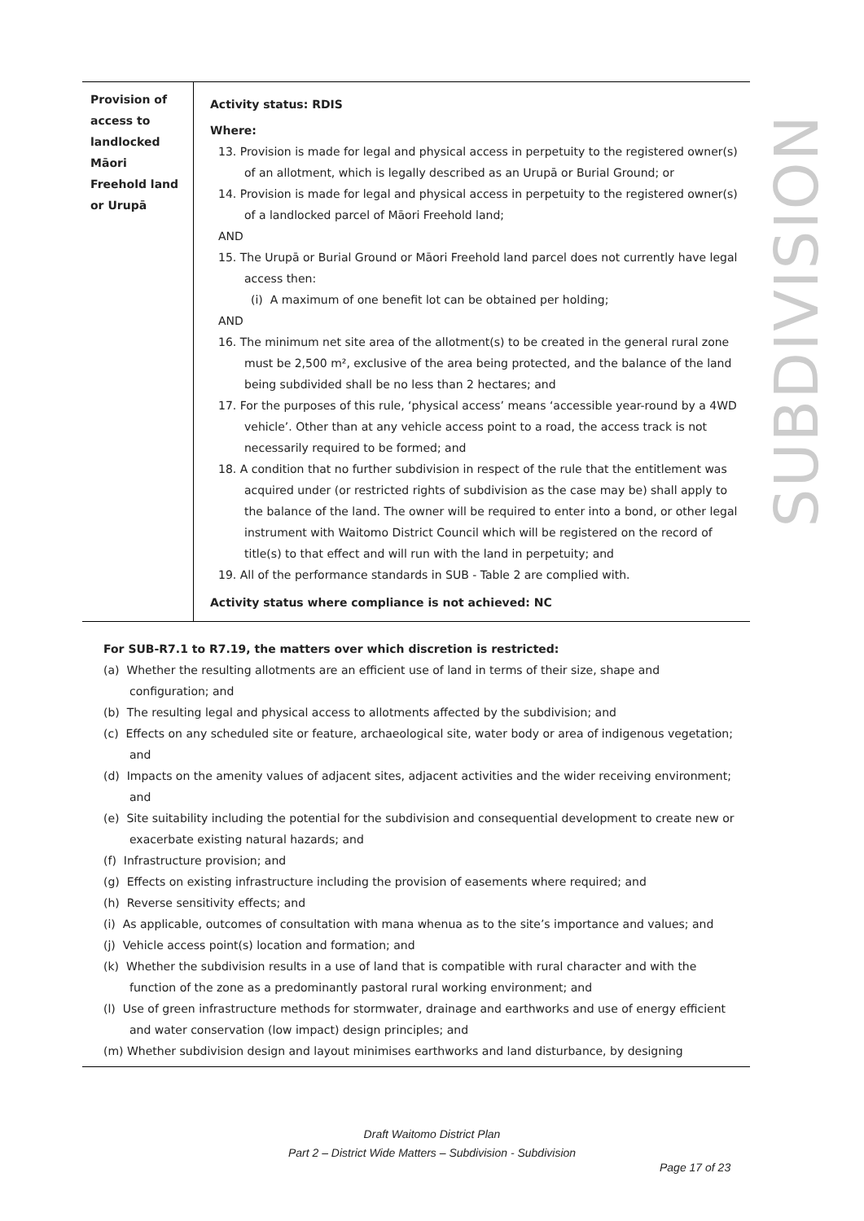SUBDIVISION
| Provision of access to landlocked Māori Freehold land or Urupā | Activity status: RDIS Where: 13. Provision is made for legal and physical access in perpetuity to the registered owner(s) of an allotment, which is legally described as an Urupā or Burial Ground; or 14. Provision is made for legal and physical access in perpetuity to the registered owner(s) of a landlocked parcel of Māori Freehold land; AND 15. The Urupā or Burial Ground or Māori Freehold land parcel does not currently have legal access then: (i) A maximum of one benefit lot can be obtained per holding; AND 16. The minimum net site area of the allotment(s) to be created in the general rural zone must be 2,500 m², exclusive of the area being protected, and the balance of the land being subdivided shall be no less than 2 hectares; and 17. For the purposes of this rule, ‘physical access’ means ‘accessible year-round by a 4WD vehicle’. Other than at any vehicle access point to a road, the access track is not necessarily required to be formed; and 18. A condition that no further subdivision in respect of the rule that the entitlement was acquired under (or restricted rights of subdivision as the case may be) shall apply to the balance of the land. The owner will be required to enter into a bond, or other legal instrument with Waitomo District Council which will be registered on the record of title(s) to that effect and will run with the land in perpetuity; and 19. All of the performance standards in SUB - Table 2 are complied with. Activity status where compliance is not achieved: NC |
For SUB-R7.1 to R7.19, the matters over which discretion is restricted:
(a) Whether the resulting allotments are an efficient use of land in terms of their size, shape and configuration; and
(b) The resulting legal and physical access to allotments affected by the subdivision; and
(c) Effects on any scheduled site or feature, archaeological site, water body or area of indigenous vegetation; and
(d) Impacts on the amenity values of adjacent sites, adjacent activities and the wider receiving environment; and
(e) Site suitability including the potential for the subdivision and consequential development to create new or exacerbate existing natural hazards; and
(f) Infrastructure provision; and
(g) Effects on existing infrastructure including the provision of easements where required; and
(h) Reverse sensitivity effects; and
(i) As applicable, outcomes of consultation with mana whenua as to the site’s importance and values; and
(j) Vehicle access point(s) location and formation; and
(k) Whether the subdivision results in a use of land that is compatible with rural character and with the function of the zone as a predominantly pastoral rural working environment; and
(l) Use of green infrastructure methods for stormwater, drainage and earthworks and use of energy efficient and water conservation (low impact) design principles; and
(m) Whether subdivision design and layout minimises earthworks and land disturbance, by designing
Draft Waitomo District Plan
Part 2 – District Wide Matters – Subdivision - Subdivision
Page 17 of 23